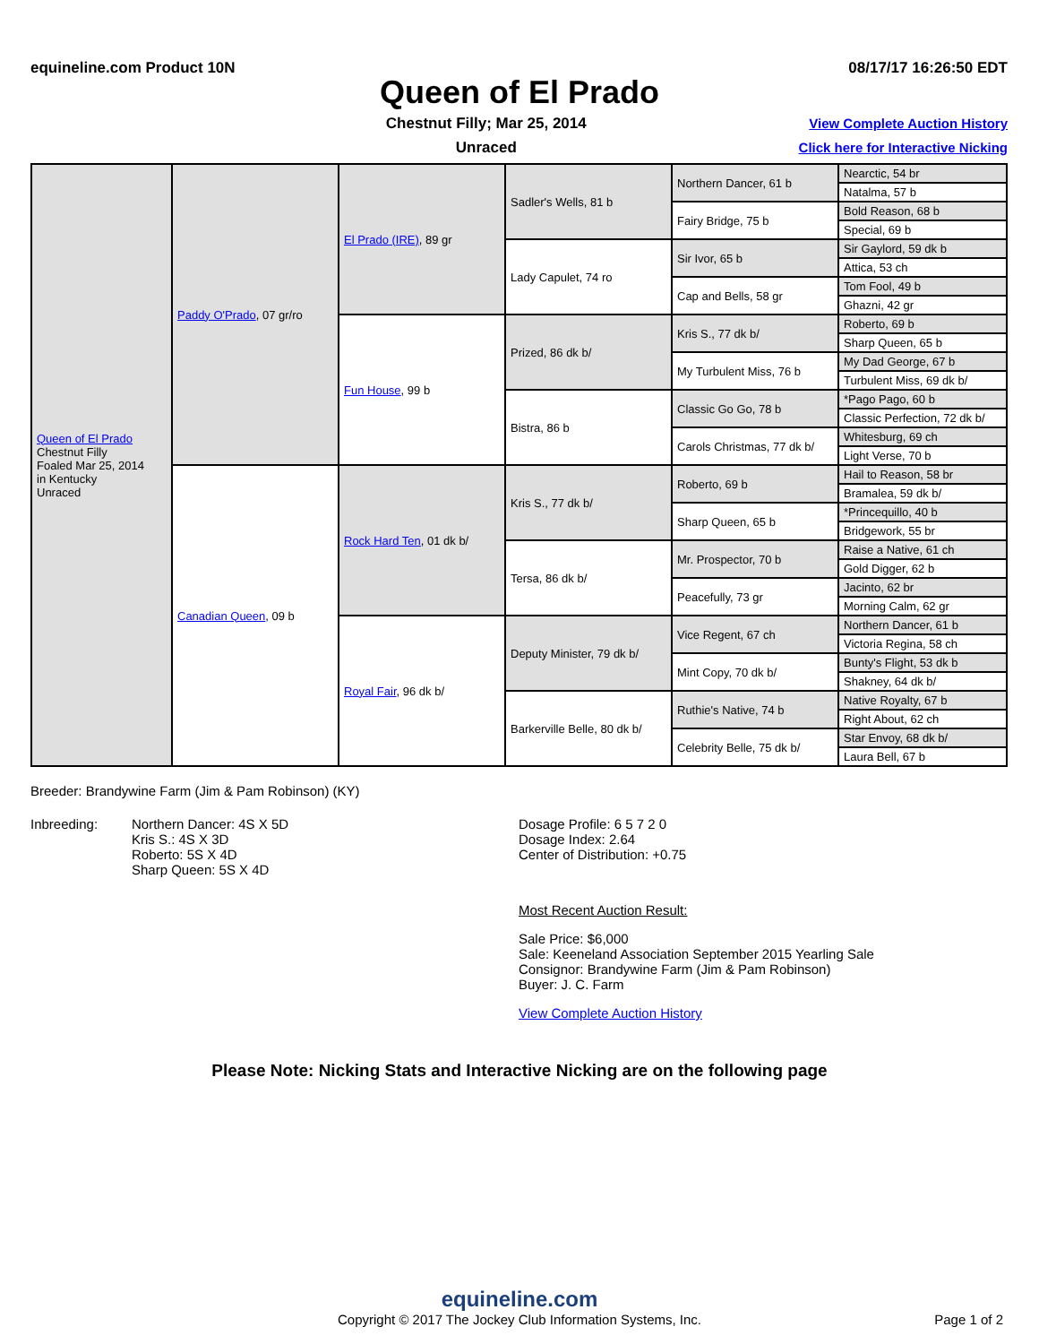equineline.com Product 10N 08/17/17 16:26:50 EDT
Queen of El Prado
Chestnut Filly; Mar 25, 2014
Unraced
View Complete Auction History
Click here for Interactive Nicking
| Queen of El Prado Chestnut Filly Foaled Mar 25, 2014 in Kentucky Unraced | Paddy O'Prado , 07 gr/ro | El Prado (IRE) , 89 gr | Sadler's Wells, 81 b | Northern Dancer, 61 b | Nearctic, 54 br |
| | | | | | Natalma, 57 b |
| | | | | Fairy Bridge, 75 b | Bold Reason, 68 b |
| | | | | | Special, 69 b |
| | | | Lady Capulet, 74 ro | Sir Ivor, 65 b | Sir Gaylord, 59 dk b |
| | | | | | Attica, 53 ch |
| | | | | Cap and Bells, 58 gr | Tom Fool, 49 b |
| | | | | | Ghazni, 42 gr |
| | | Fun House , 99 b | Prized, 86 dk b/ | Kris S., 77 dk b/ | Roberto, 69 b |
| | | | | | Sharp Queen, 65 b |
| | | | | My Turbulent Miss, 76 b | My Dad George, 67 b |
| | | | | | Turbulent Miss, 69 dk b/ |
| | | | Bistra, 86 b | Classic Go Go, 78 b | *Pago Pago, 60 b |
| | | | | | Classic Perfection, 72 dk b/ |
| | | | | Carols Christmas, 77 dk b/ | Whitesburg, 69 ch |
| | | | | | Light Verse, 70 b |
| | Canadian Queen , 09 b | Rock Hard Ten , 01 dk b/ | Kris S., 77 dk b/ | Roberto, 69 b | Hail to Reason, 58 br |
| | | | | | Bramalea, 59 dk b/ |
| | | | | Sharp Queen, 65 b | *Princequillo, 40 b |
| | | | | | Bridgework, 55 br |
| | | | Tersa, 86 dk b/ | Mr. Prospector, 70 b | Raise a Native, 61 ch |
| | | | | | Gold Digger, 62 b |
| | | | | Peacefully, 73 gr | Jacinto, 62 br |
| | | | | | Morning Calm, 62 gr |
| | | Royal Fair , 96 dk b/ | Deputy Minister, 79 dk b/ | Vice Regent, 67 ch | Northern Dancer, 61 b |
| | | | | | Victoria Regina, 58 ch |
| | | | | Mint Copy, 70 dk b/ | Bunty's Flight, 53 dk b |
| | | | | | Shakney, 64 dk b/ |
| | | | Barkerville Belle, 80 dk b/ | Ruthie's Native, 74 b | Native Royalty, 67 b |
| | | | | | Right About, 62 ch |
| | | | | Celebrity Belle, 75 dk b/ | Star Envoy, 68 dk b/ |
| | | | | | Laura Bell, 67 b |
Breeder: Brandywine Farm (Jim & Pam Robinson) (KY)
Inbreeding: Northern Dancer: 4S X 5D
Kris S.: 4S X 3D
Roberto: 5S X 4D
Sharp Queen: 5S X 4D
Dosage Profile: 6 5 7 2 0
Dosage Index: 2.64
Center of Distribution: +0.75
Most Recent Auction Result:
Sale Price: $6,000
Sale: Keeneland Association September 2015 Yearling Sale
Consignor: Brandywine Farm (Jim & Pam Robinson)
Buyer: J. C. Farm
View Complete Auction History
Please Note: Nicking Stats and Interactive Nicking are on the following page
equineline.com
Copyright © 2017 The Jockey Club Information Systems, Inc. Page 1 of 2